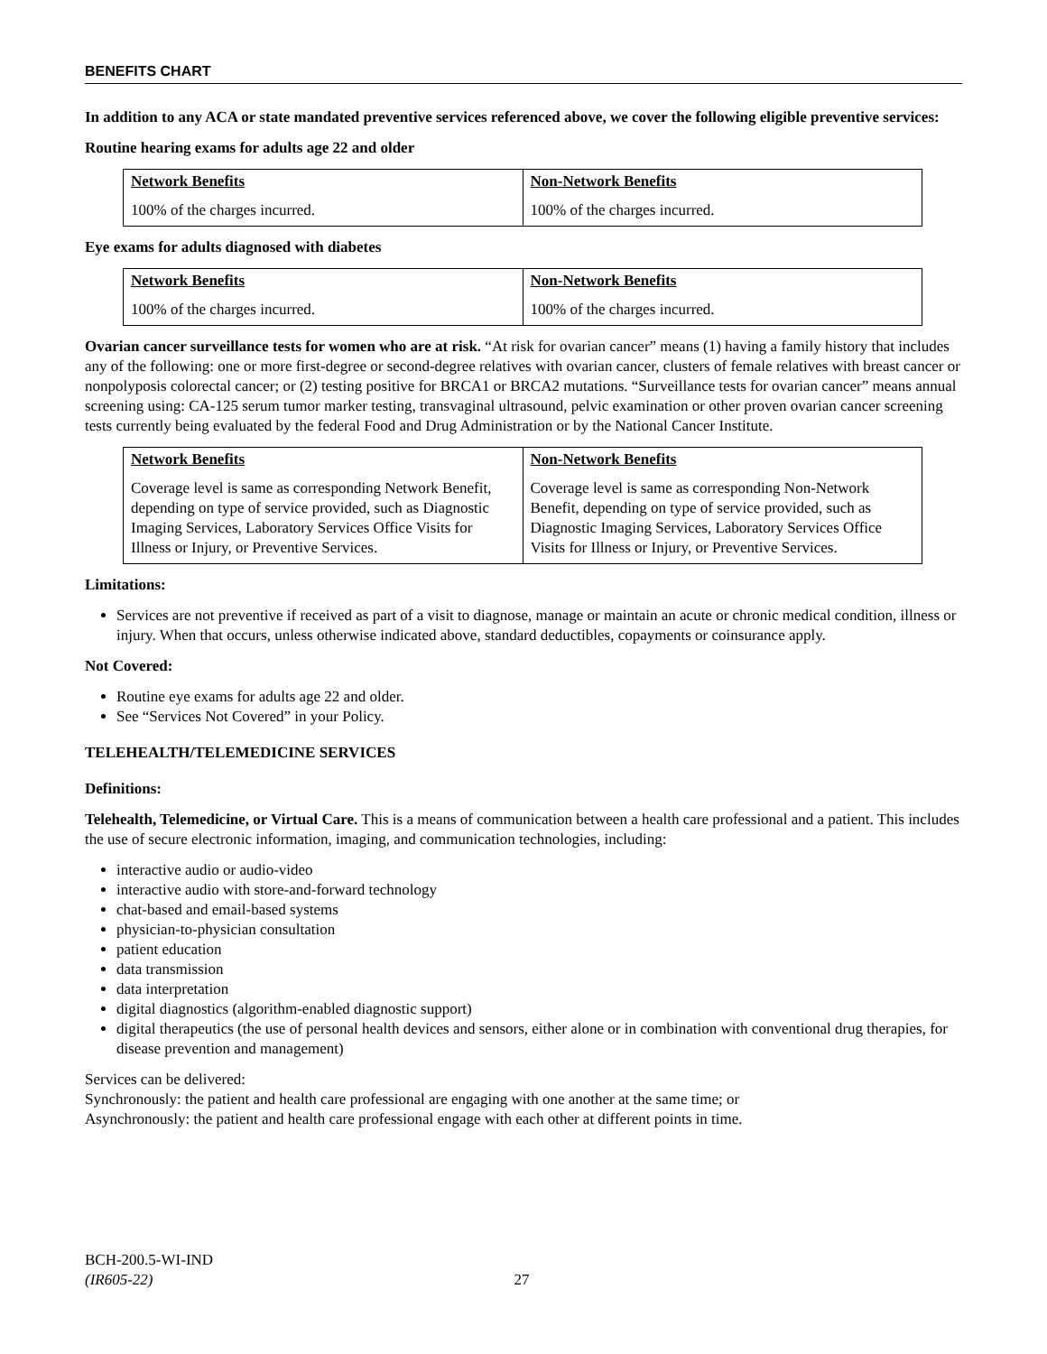BENEFITS CHART
In addition to any ACA or state mandated preventive services referenced above, we cover the following eligible preventive services:
Routine hearing exams for adults age 22 and older
| Network Benefits 100% of the charges incurred. | Non-Network Benefits 100% of the charges incurred. |
Eye exams for adults diagnosed with diabetes
| Network Benefits 100% of the charges incurred. | Non-Network Benefits 100% of the charges incurred. |
Ovarian cancer surveillance tests for women who are at risk. “At risk for ovarian cancer” means (1) having a family history that includes any of the following: one or more first-degree or second-degree relatives with ovarian cancer, clusters of female relatives with breast cancer or nonpolyposis colorectal cancer; or (2) testing positive for BRCA1 or BRCA2 mutations. “Surveillance tests for ovarian cancer” means annual screening using: CA-125 serum tumor marker testing, transvaginal ultrasound, pelvic examination or other proven ovarian cancer screening tests currently being evaluated by the federal Food and Drug Administration or by the National Cancer Institute.
| Network Benefits Coverage level is same as corresponding Network Benefit, depending on type of service provided, such as Diagnostic Imaging Services, Laboratory Services Office Visits for Illness or Injury, or Preventive Services. | Non-Network Benefits Coverage level is same as corresponding Non-Network Benefit, depending on type of service provided, such as Diagnostic Imaging Services, Laboratory Services Office Visits for Illness or Injury, or Preventive Services. |
Limitations:
Services are not preventive if received as part of a visit to diagnose, manage or maintain an acute or chronic medical condition, illness or injury. When that occurs, unless otherwise indicated above, standard deductibles, copayments or coinsurance apply.
Not Covered:
Routine eye exams for adults age 22 and older.
See “Services Not Covered” in your Policy.
TELEHEALTH/TELEMEDICINE SERVICES
Definitions:
Telehealth, Telemedicine, or Virtual Care. This is a means of communication between a health care professional and a patient. This includes the use of secure electronic information, imaging, and communication technologies, including:
interactive audio or audio-video
interactive audio with store-and-forward technology
chat-based and email-based systems
physician-to-physician consultation
patient education
data transmission
data interpretation
digital diagnostics (algorithm-enabled diagnostic support)
digital therapeutics (the use of personal health devices and sensors, either alone or in combination with conventional drug therapies, for disease prevention and management)
Services can be delivered:
Synchronously: the patient and health care professional are engaging with one another at the same time; or
Asynchronously: the patient and health care professional engage with each other at different points in time.
BCH-200.5-WI-IND
(IR605-22) 27